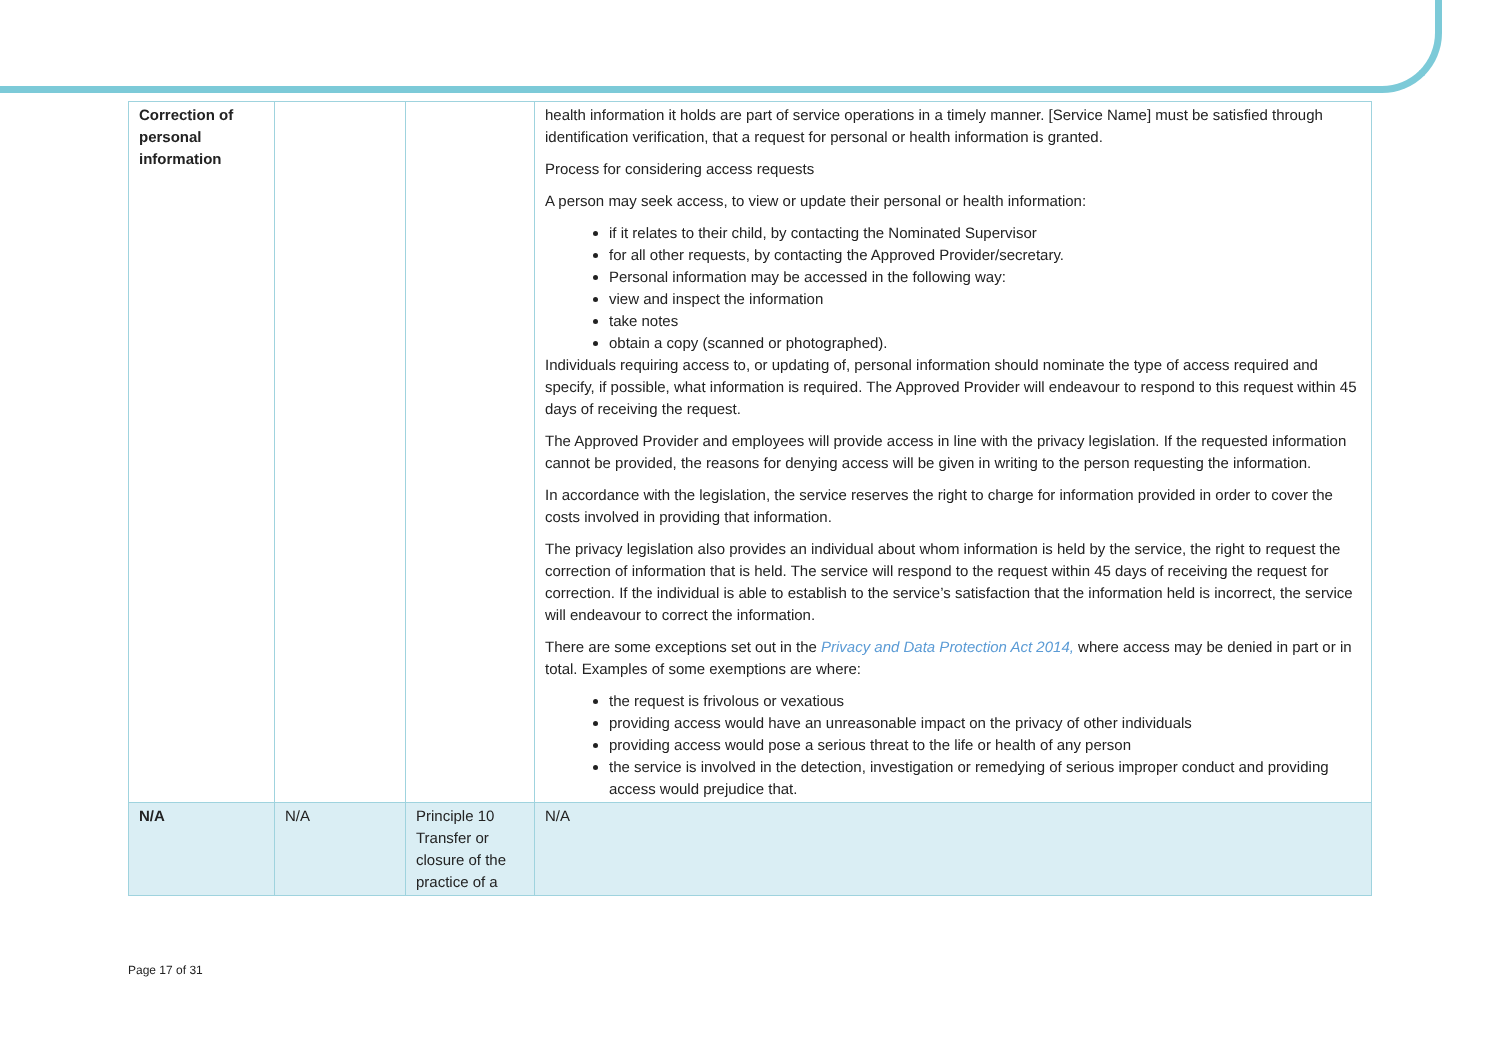| Correction of personal information | | | health information it holds are part of service operations in a timely manner. [Service Name] must be satisfied through identification verification, that a request for personal or health information is granted. Process for considering access requests A person may seek access, to view or update their personal or health information: if it relates to their child, by contacting the Nominated Supervisor for all other requests, by contacting the Approved Provider/secretary. Personal information may be accessed in the following way: view and inspect the information take notes obtain a copy (scanned or photographed). Individuals requiring access to, or updating of, personal information should nominate the type of access required and specify, if possible, what information is required. The Approved Provider will endeavour to respond to this request within 45 days of receiving the request. The Approved Provider and employees will provide access in line with the privacy legislation. If the requested information cannot be provided, the reasons for denying access will be given in writing to the person requesting the information. In accordance with the legislation, the service reserves the right to charge for information provided in order to cover the costs involved in providing that information. The privacy legislation also provides an individual about whom information is held by the service, the right to request the correction of information that is held. The service will respond to the request within 45 days of receiving the request for correction. If the individual is able to establish to the service’s satisfaction that the information held is incorrect, the service will endeavour to correct the information. There are some exceptions set out in the Privacy and Data Protection Act 2014, where access may be denied in part or in total. Examples of some exemptions are where: the request is frivolous or vexatious providing access would have an unreasonable impact on the privacy of other individuals providing access would pose a serious threat to the life or health of any person the service is involved in the detection, investigation or remedying of serious improper conduct and providing access would prejudice that. |
| N/A | N/A | Principle 10 Transfer or closure of the practice of a | N/A |
Page 17 of 31